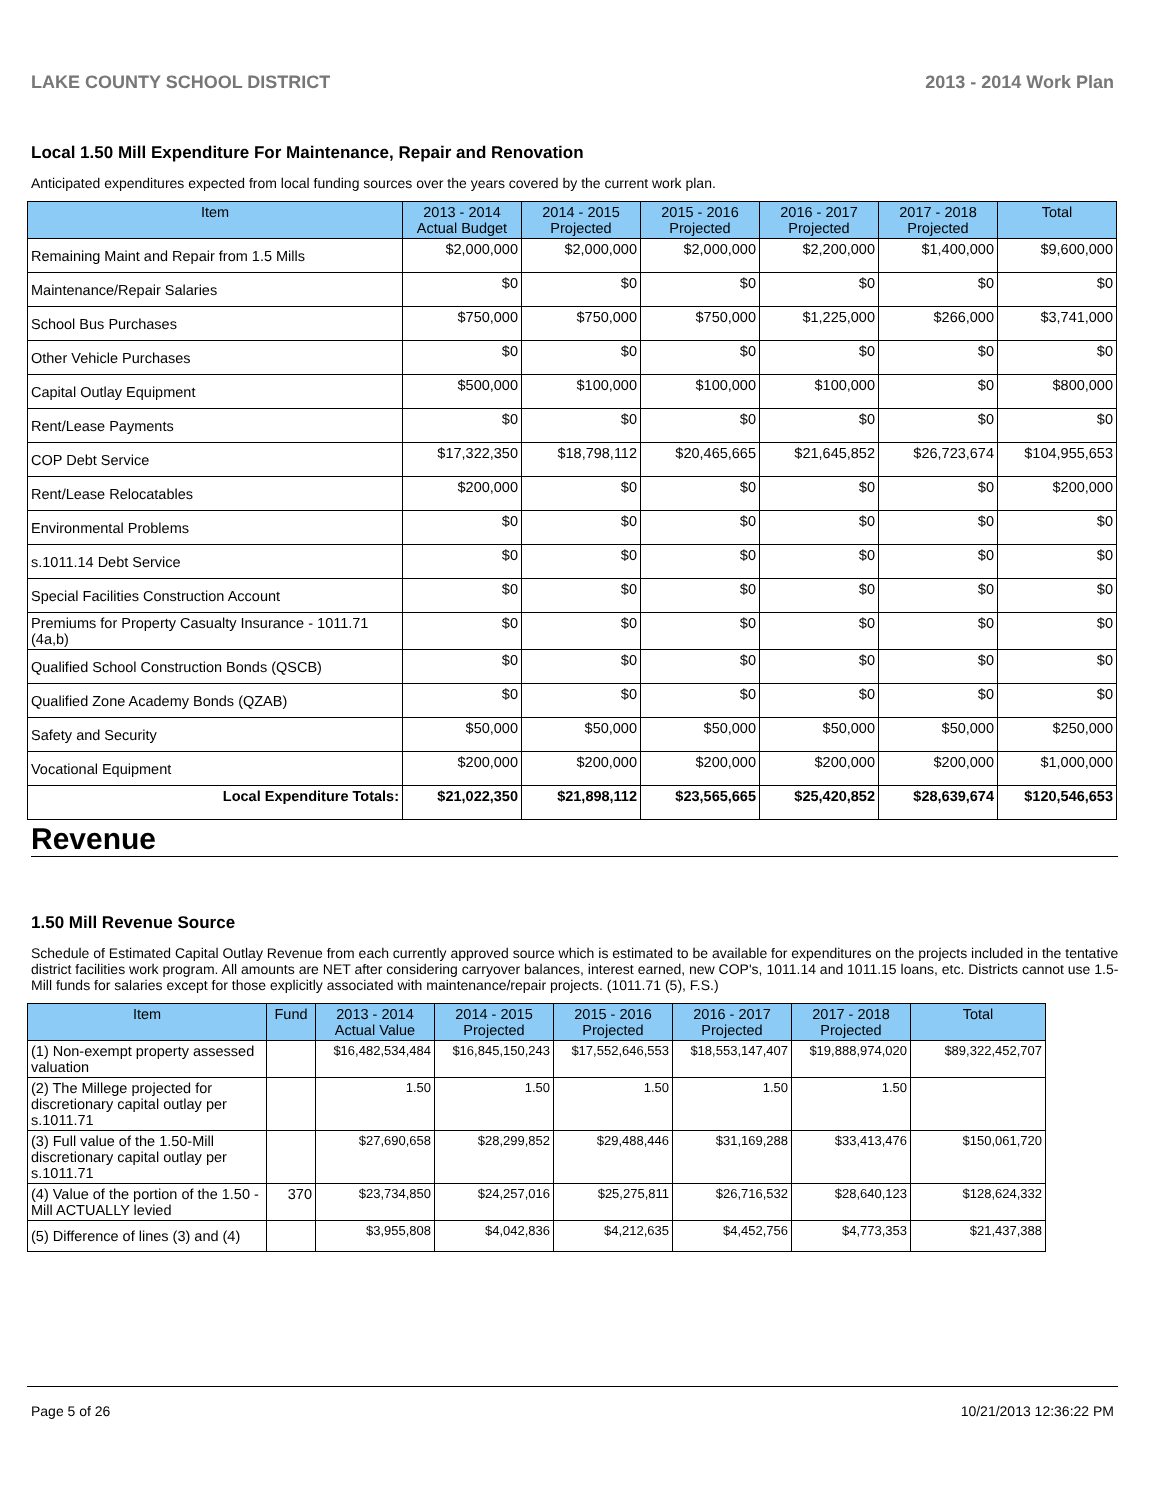LAKE COUNTY SCHOOL DISTRICT 2013 - 2014 Work Plan
Local 1.50 Mill Expenditure For Maintenance, Repair and Renovation
Anticipated expenditures expected from local funding sources over the years covered by the current work plan.
| Item | 2013 - 2014 Actual Budget | 2014 - 2015 Projected | 2015 - 2016 Projected | 2016 - 2017 Projected | 2017 - 2018 Projected | Total |
| --- | --- | --- | --- | --- | --- | --- |
| Remaining Maint and Repair from 1.5 Mills | $2,000,000 | $2,000,000 | $2,000,000 | $2,200,000 | $1,400,000 | $9,600,000 |
| Maintenance/Repair Salaries | $0 | $0 | $0 | $0 | $0 | $0 |
| School Bus Purchases | $750,000 | $750,000 | $750,000 | $1,225,000 | $266,000 | $3,741,000 |
| Other Vehicle Purchases | $0 | $0 | $0 | $0 | $0 | $0 |
| Capital Outlay Equipment | $500,000 | $100,000 | $100,000 | $100,000 | $0 | $800,000 |
| Rent/Lease Payments | $0 | $0 | $0 | $0 | $0 | $0 |
| COP Debt Service | $17,322,350 | $18,798,112 | $20,465,665 | $21,645,852 | $26,723,674 | $104,955,653 |
| Rent/Lease Relocatables | $200,000 | $0 | $0 | $0 | $0 | $200,000 |
| Environmental Problems | $0 | $0 | $0 | $0 | $0 | $0 |
| s.1011.14 Debt Service | $0 | $0 | $0 | $0 | $0 | $0 |
| Special Facilities Construction Account | $0 | $0 | $0 | $0 | $0 | $0 |
| Premiums for Property Casualty Insurance - 1011.71 (4a,b) | $0 | $0 | $0 | $0 | $0 | $0 |
| Qualified School Construction Bonds (QSCB) | $0 | $0 | $0 | $0 | $0 | $0 |
| Qualified Zone Academy Bonds (QZAB) | $0 | $0 | $0 | $0 | $0 | $0 |
| Safety and Security | $50,000 | $50,000 | $50,000 | $50,000 | $50,000 | $250,000 |
| Vocational Equipment | $200,000 | $200,000 | $200,000 | $200,000 | $200,000 | $1,000,000 |
| Local Expenditure Totals: | $21,022,350 | $21,898,112 | $23,565,665 | $25,420,852 | $28,639,674 | $120,546,653 |
Revenue
1.50 Mill Revenue Source
Schedule of Estimated Capital Outlay Revenue from each currently approved source which is estimated to be available for expenditures on the projects included in the tentative district facilities work program. All amounts are NET after considering carryover balances, interest earned, new COP's, 1011.14 and 1011.15 loans, etc. Districts cannot use 1.5-Mill funds for salaries except for those explicitly associated with maintenance/repair projects. (1011.71 (5), F.S.)
| Item | Fund | 2013 - 2014 Actual Value | 2014 - 2015 Projected | 2015 - 2016 Projected | 2016 - 2017 Projected | 2017 - 2018 Projected | Total |
| --- | --- | --- | --- | --- | --- | --- | --- |
| (1) Non-exempt property assessed valuation | | $16,482,534,484 | $16,845,150,243 | $17,552,646,553 | $18,553,147,407 | $19,888,974,020 | $89,322,452,707 |
| (2) The Millege projected for discretionary capital outlay per s.1011.71 | | 1.50 | 1.50 | 1.50 | 1.50 | 1.50 | |
| (3) Full value of the 1.50-Mill discretionary capital outlay per s.1011.71 | | $27,690,658 | $28,299,852 | $29,488,446 | $31,169,288 | $33,413,476 | $150,061,720 |
| (4) Value of the portion of the 1.50 -Mill ACTUALLY levied | 370 | $23,734,850 | $24,257,016 | $25,275,811 | $26,716,532 | $28,640,123 | $128,624,332 |
| (5) Difference of lines (3) and (4) | | $3,955,808 | $4,042,836 | $4,212,635 | $4,452,756 | $4,773,353 | $21,437,388 |
Page 5 of 26 10/21/2013 12:36:22 PM